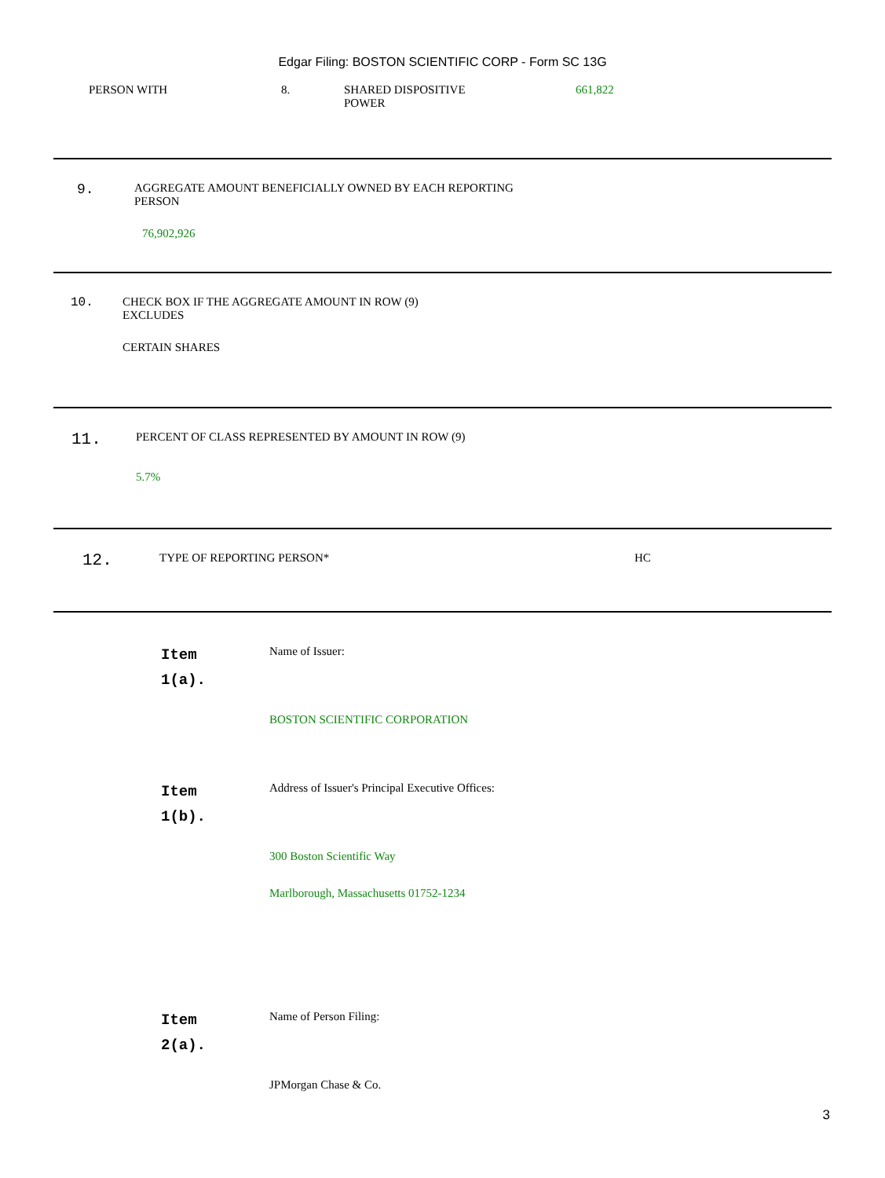Edgar Filing: BOSTON SCIENTIFIC CORP - Form SC 13G
PERSON WITH 8. SHARED DISPOSITIVE
POWER
661,822
9.
AGGREGATE AMOUNT BENEFICIALLY OWNED BY EACH REPORTING
PERSON
76,902,926
10. CHECK BOX IF THE AGGREGATE AMOUNT IN ROW (9)
EXCLUDES
CERTAIN SHARES
11.
PERCENT OF CLASS REPRESENTED BY AMOUNT IN ROW (9)
5.7%
12.
TYPE OF REPORTING PERSON* HC
Item
1(a).
Name of Issuer:
BOSTON SCIENTIFIC CORPORATION
Item
1(b).
Address of Issuer's Principal Executive Offices:
300 Boston Scientific Way
Marlborough, Massachusetts 01752-1234
Item
2(a).
Name of Person Filing:
JPMorgan Chase & Co.
3